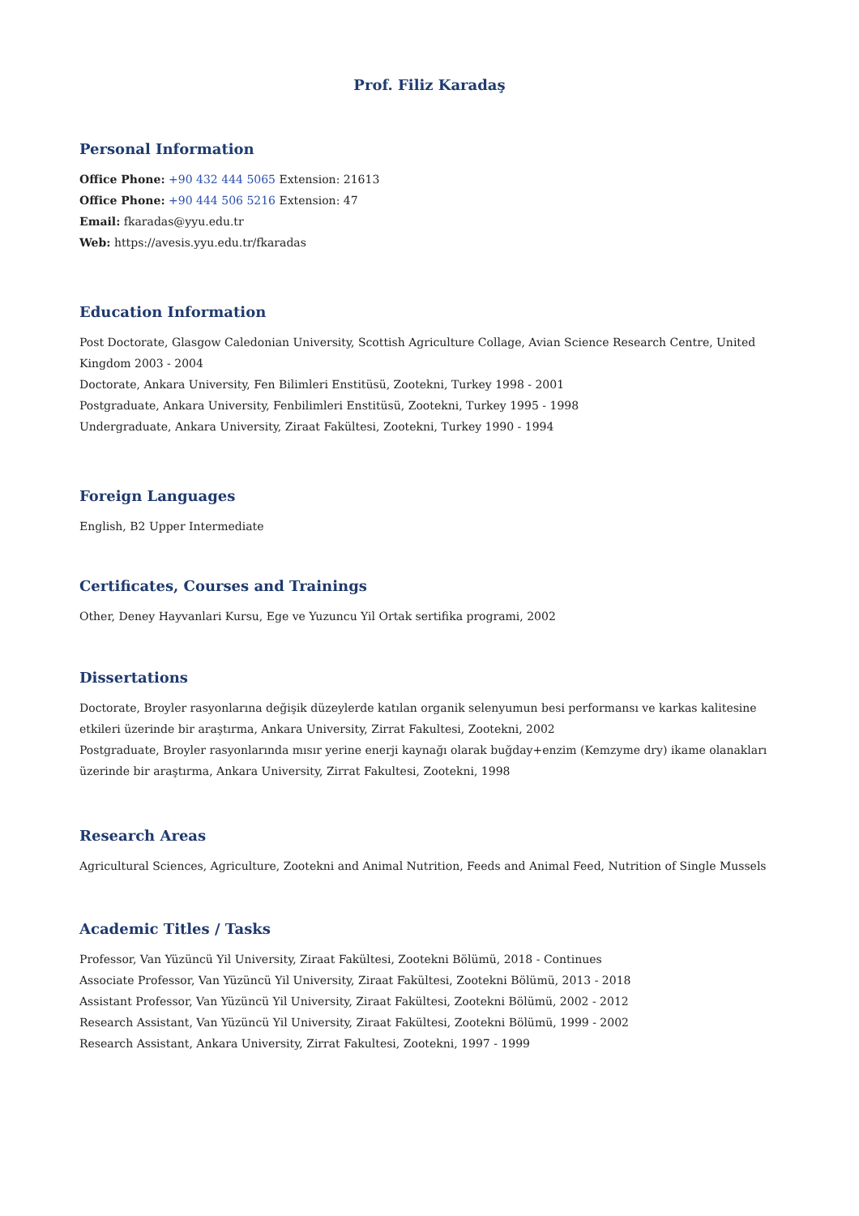Prof. Filiz Karadaş
Personal Information
Office Phone: +90 432 444 5065 Extension: 21613
Office Phone: +90 444 506 5216 Extension: 47
Email: fkaradas@yyu.edu.tr
Web: https://avesis.yyu.edu.tr/fkaradas
Education Information
Post Doctorate, Glasgow Caledonian University, Scottish Agriculture Collage, Avian Science Research Centre, United Kingdom 2003 - 2004
Doctorate, Ankara University, Fen Bilimleri Enstitüsü, Zootekni, Turkey 1998 - 2001
Postgraduate, Ankara University, Fenbilimleri Enstitüsü, Zootekni, Turkey 1995 - 1998
Undergraduate, Ankara University, Ziraat Fakültesi, Zootekni, Turkey 1990 - 1994
Foreign Languages
English, B2 Upper Intermediate
Certificates, Courses and Trainings
Other, Deney Hayvanlari Kursu, Ege ve Yuzuncu Yil Ortak sertifika programi, 2002
Dissertations
Doctorate, Broyler rasyonlarına değişik düzeylerde katılan organik selenyumun besi performansı ve karkas kalitesine etkileri üzerinde bir araştırma, Ankara University, Zirrat Fakultesi, Zootekni, 2002
Postgraduate, Broyler rasyonlarında mısır yerine enerji kaynağı olarak buğday+enzim (Kemzyme dry) ikame olanakları üzerinde bir araştırma, Ankara University, Zirrat Fakultesi, Zootekni, 1998
Research Areas
Agricultural Sciences, Agriculture, Zootekni and Animal Nutrition, Feeds and Animal Feed, Nutrition of Single Mussels
Academic Titles / Tasks
Professor, Van Yüzüncü Yil University, Ziraat Fakültesi, Zootekni Bölümü, 2018 - Continues
Associate Professor, Van Yüzüncü Yil University, Ziraat Fakültesi, Zootekni Bölümü, 2013 - 2018
Assistant Professor, Van Yüzüncü Yil University, Ziraat Fakültesi, Zootekni Bölümü, 2002 - 2012
Research Assistant, Van Yüzüncü Yil University, Ziraat Fakültesi, Zootekni Bölümü, 1999 - 2002
Research Assistant, Ankara University, Zirrat Fakultesi, Zootekni, 1997 - 1999